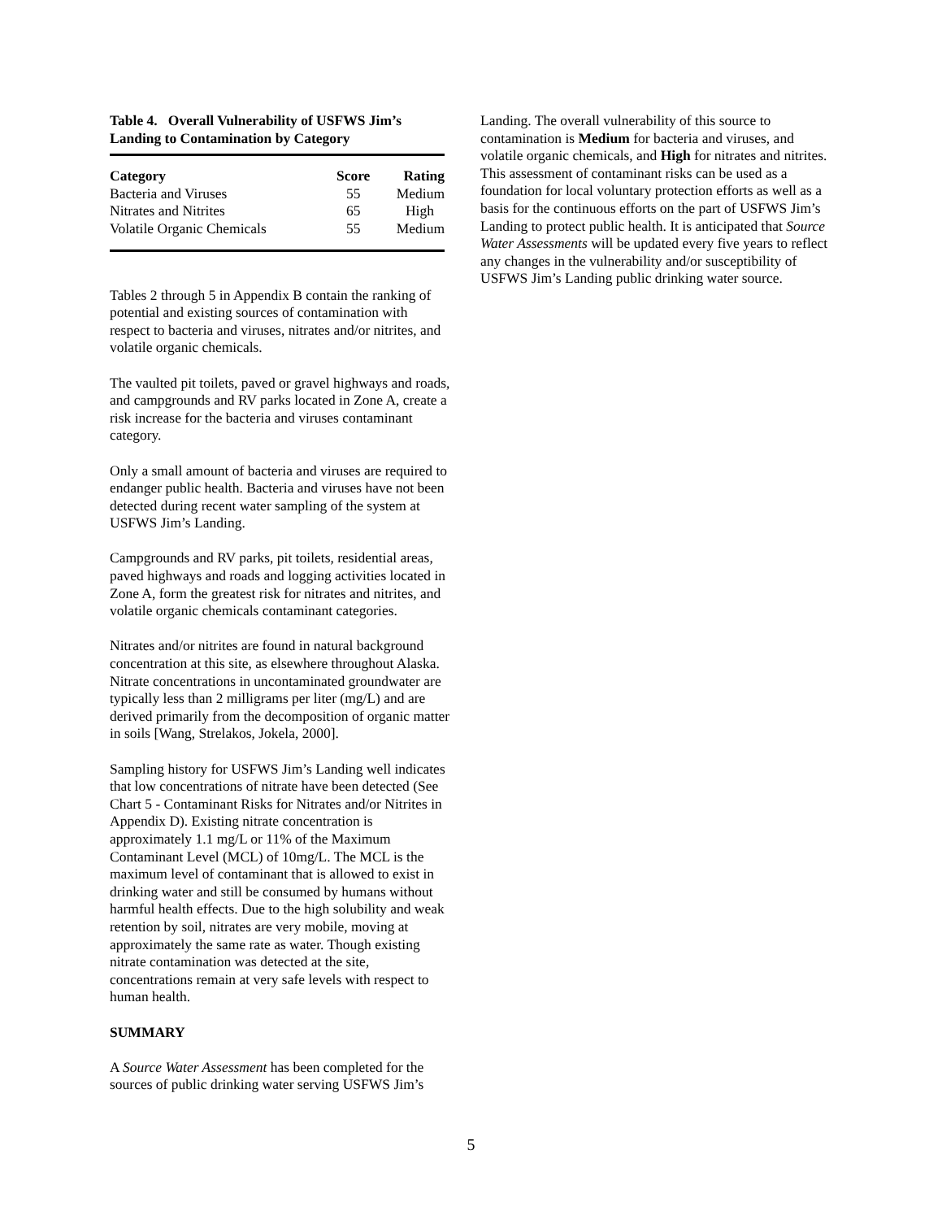Table 4. Overall Vulnerability of USFWS Jim’s Landing to Contamination by Category
| Category | Score | Rating |
| --- | --- | --- |
| Bacteria and Viruses | 55 | Medium |
| Nitrates and Nitrites | 65 | High |
| Volatile Organic Chemicals | 55 | Medium |
Tables 2 through 5 in Appendix B contain the ranking of potential and existing sources of contamination with respect to bacteria and viruses, nitrates and/or nitrites, and volatile organic chemicals.
The vaulted pit toilets, paved or gravel highways and roads, and campgrounds and RV parks located in Zone A, create a risk increase for the bacteria and viruses contaminant category.
Only a small amount of bacteria and viruses are required to endanger public health. Bacteria and viruses have not been detected during recent water sampling of the system at USFWS Jim’s Landing.
Campgrounds and RV parks, pit toilets, residential areas, paved highways and roads and logging activities located in Zone A, form the greatest risk for nitrates and nitrites, and volatile organic chemicals contaminant categories.
Nitrates and/or nitrites are found in natural background concentration at this site, as elsewhere throughout Alaska. Nitrate concentrations in uncontaminated groundwater are typically less than 2 milligrams per liter (mg/L) and are derived primarily from the decomposition of organic matter in soils [Wang, Strelakos, Jokela, 2000].
Sampling history for USFWS Jim’s Landing well indicates that low concentrations of nitrate have been detected (See Chart 5 - Contaminant Risks for Nitrates and/or Nitrites in Appendix D). Existing nitrate concentration is approximately 1.1 mg/L or 11% of the Maximum Contaminant Level (MCL) of 10mg/L. The MCL is the maximum level of contaminant that is allowed to exist in drinking water and still be consumed by humans without harmful health effects. Due to the high solubility and weak retention by soil, nitrates are very mobile, moving at approximately the same rate as water. Though existing nitrate contamination was detected at the site, concentrations remain at very safe levels with respect to human health.
SUMMARY
A Source Water Assessment has been completed for the sources of public drinking water serving USFWS Jim’s
Landing. The overall vulnerability of this source to contamination is Medium for bacteria and viruses, and volatile organic chemicals, and High for nitrates and nitrites. This assessment of contaminant risks can be used as a foundation for local voluntary protection efforts as well as a basis for the continuous efforts on the part of USFWS Jim’s Landing to protect public health. It is anticipated that Source Water Assessments will be updated every five years to reflect any changes in the vulnerability and/or susceptibility of USFWS Jim’s Landing public drinking water source.
5